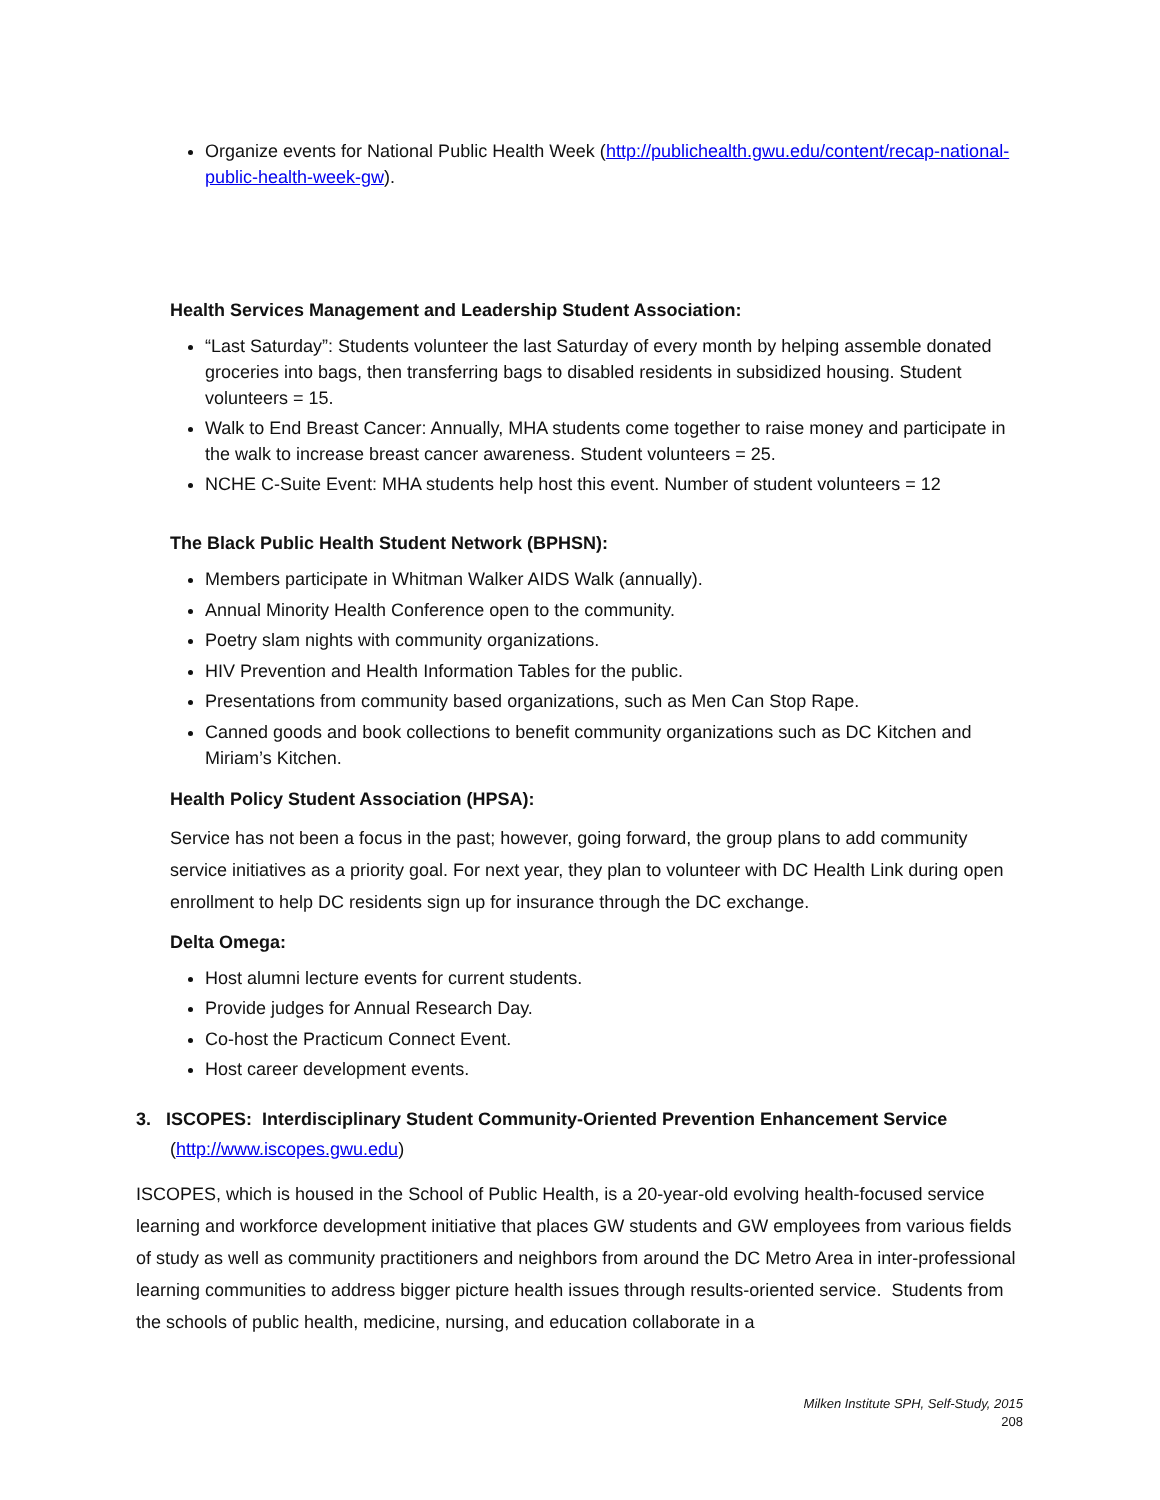Organize events for National Public Health Week (http://publichealth.gwu.edu/content/recap-national-public-health-week-gw).
Health Services Management and Leadership Student Association:
“Last Saturday”: Students volunteer the last Saturday of every month by helping assemble donated groceries into bags, then transferring bags to disabled residents in subsidized housing. Student volunteers = 15.
Walk to End Breast Cancer: Annually, MHA students come together to raise money and participate in the walk to increase breast cancer awareness. Student volunteers = 25.
NCHE C-Suite Event: MHA students help host this event. Number of student volunteers = 12
The Black Public Health Student Network (BPHSN):
Members participate in Whitman Walker AIDS Walk (annually).
Annual Minority Health Conference open to the community.
Poetry slam nights with community organizations.
HIV Prevention and Health Information Tables for the public.
Presentations from community based organizations, such as Men Can Stop Rape.
Canned goods and book collections to benefit community organizations such as DC Kitchen and Miriam’s Kitchen.
Health Policy Student Association (HPSA):
Service has not been a focus in the past; however, going forward, the group plans to add community service initiatives as a priority goal. For next year, they plan to volunteer with DC Health Link during open enrollment to help DC residents sign up for insurance through the DC exchange.
Delta Omega:
Host alumni lecture events for current students.
Provide judges for Annual Research Day.
Co-host the Practicum Connect Event.
Host career development events.
3. ISCOPES: Interdisciplinary Student Community-Oriented Prevention Enhancement Service
(http://www.iscopes.gwu.edu)
ISCOPES, which is housed in the School of Public Health, is a 20-year-old evolving health-focused service learning and workforce development initiative that places GW students and GW employees from various fields of study as well as community practitioners and neighbors from around the DC Metro Area in inter-professional learning communities to address bigger picture health issues through results-oriented service. Students from the schools of public health, medicine, nursing, and education collaborate in a
Milken Institute SPH, Self-Study, 2015
208